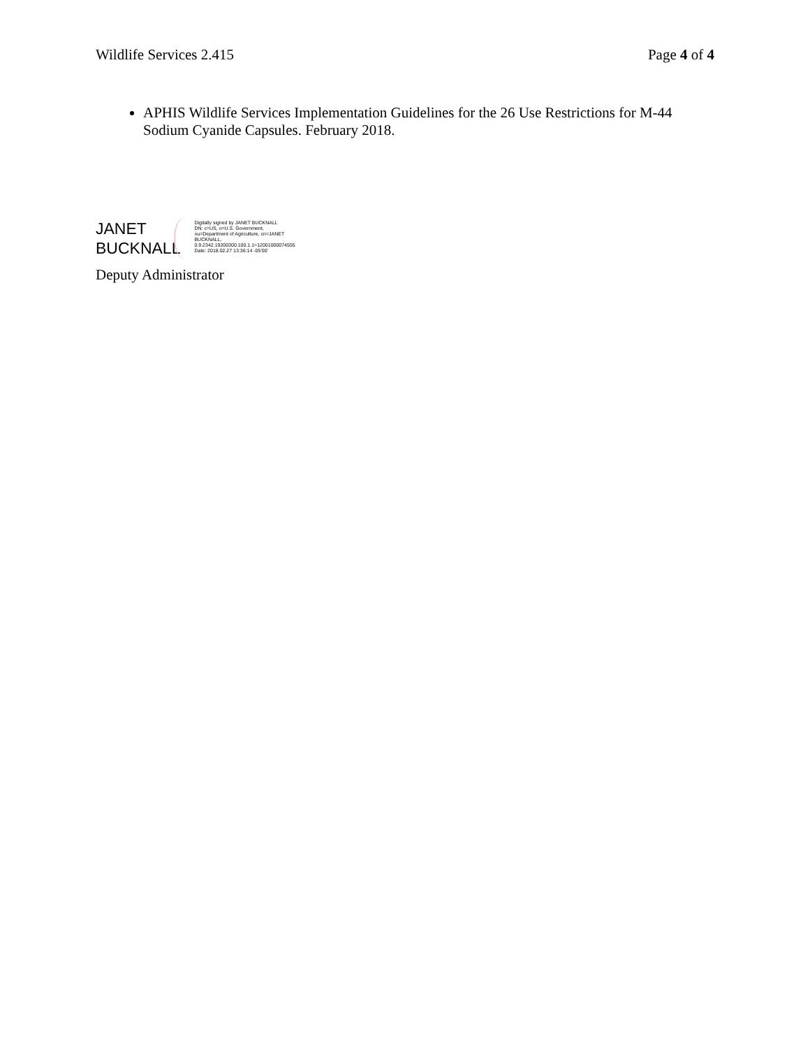Wildlife Services 2.415 Page 4 of 4
APHIS Wildlife Services Implementation Guidelines for the 26 Use Restrictions for M-44 Sodium Cyanide Capsules. February 2018.
JANET
BUCKNALL
Digitally signed by JANET BUCKNALL
DN: c=US, o=U.S. Government,
ou=Department of Agriculture, cn=JANET
BUCKNALL,
0.9.2342.19200300.100.1.1=12001000074555
Date: 2018.02.27 13:36:14 -05'00'
Deputy Administrator